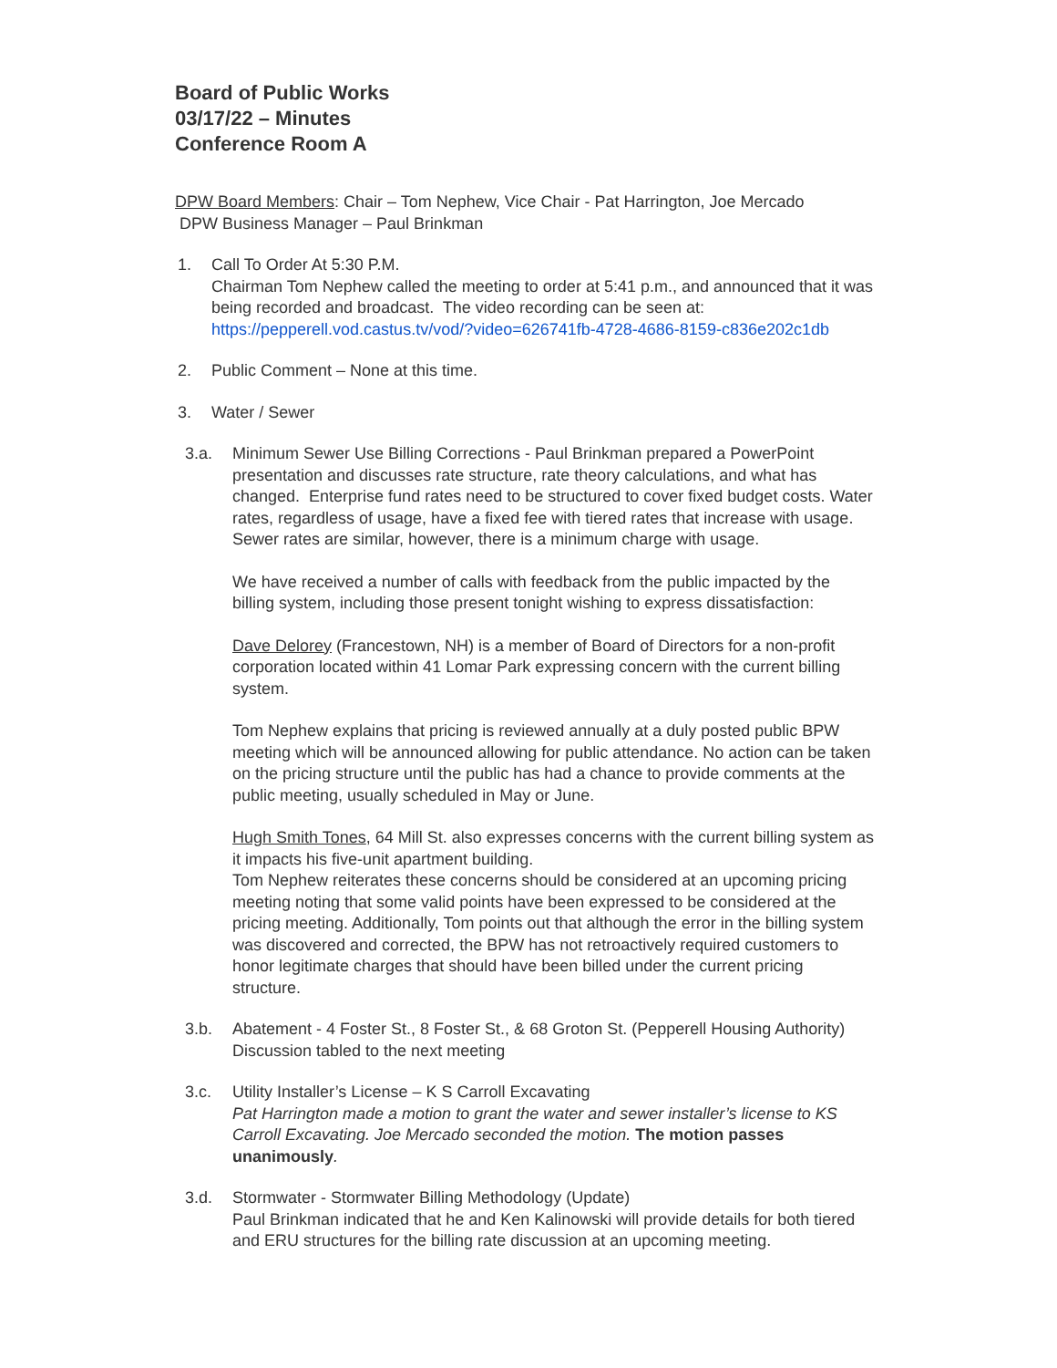Board of Public Works
03/17/22 – Minutes
Conference Room A
DPW Board Members: Chair – Tom Nephew, Vice Chair - Pat Harrington, Joe Mercado
DPW Business Manager – Paul Brinkman
1. Call To Order At 5:30 P.M.
Chairman Tom Nephew called the meeting to order at 5:41 p.m., and announced that it was being recorded and broadcast. The video recording can be seen at:
https://pepperell.vod.castus.tv/vod/?video=626741fb-4728-4686-8159-c836e202c1db
2. Public Comment – None at this time.
3. Water / Sewer
3.a. Minimum Sewer Use Billing Corrections - Paul Brinkman prepared a PowerPoint presentation and discusses rate structure, rate theory calculations, and what has changed. Enterprise fund rates need to be structured to cover fixed budget costs. Water rates, regardless of usage, have a fixed fee with tiered rates that increase with usage. Sewer rates are similar, however, there is a minimum charge with usage.
We have received a number of calls with feedback from the public impacted by the billing system, including those present tonight wishing to express dissatisfaction:
Dave Delorey (Francestown, NH) is a member of Board of Directors for a non-profit corporation located within 41 Lomar Park expressing concern with the current billing system.
Tom Nephew explains that pricing is reviewed annually at a duly posted public BPW meeting which will be announced allowing for public attendance. No action can be taken on the pricing structure until the public has had a chance to provide comments at the public meeting, usually scheduled in May or June.
Hugh Smith Tones, 64 Mill St. also expresses concerns with the current billing system as it impacts his five-unit apartment building.
Tom Nephew reiterates these concerns should be considered at an upcoming pricing meeting noting that some valid points have been expressed to be considered at the pricing meeting. Additionally, Tom points out that although the error in the billing system was discovered and corrected, the BPW has not retroactively required customers to honor legitimate charges that should have been billed under the current pricing structure.
3.b. Abatement - 4 Foster St., 8 Foster St., & 68 Groton St. (Pepperell Housing Authority)
Discussion tabled to the next meeting
3.c. Utility Installer’s License – K S Carroll Excavating
Pat Harrington made a motion to grant the water and sewer installer’s license to KS Carroll Excavating. Joe Mercado seconded the motion. The motion passes unanimously.
3.d. Stormwater - Stormwater Billing Methodology (Update)
Paul Brinkman indicated that he and Ken Kalinowski will provide details for both tiered and ERU structures for the billing rate discussion at an upcoming meeting.